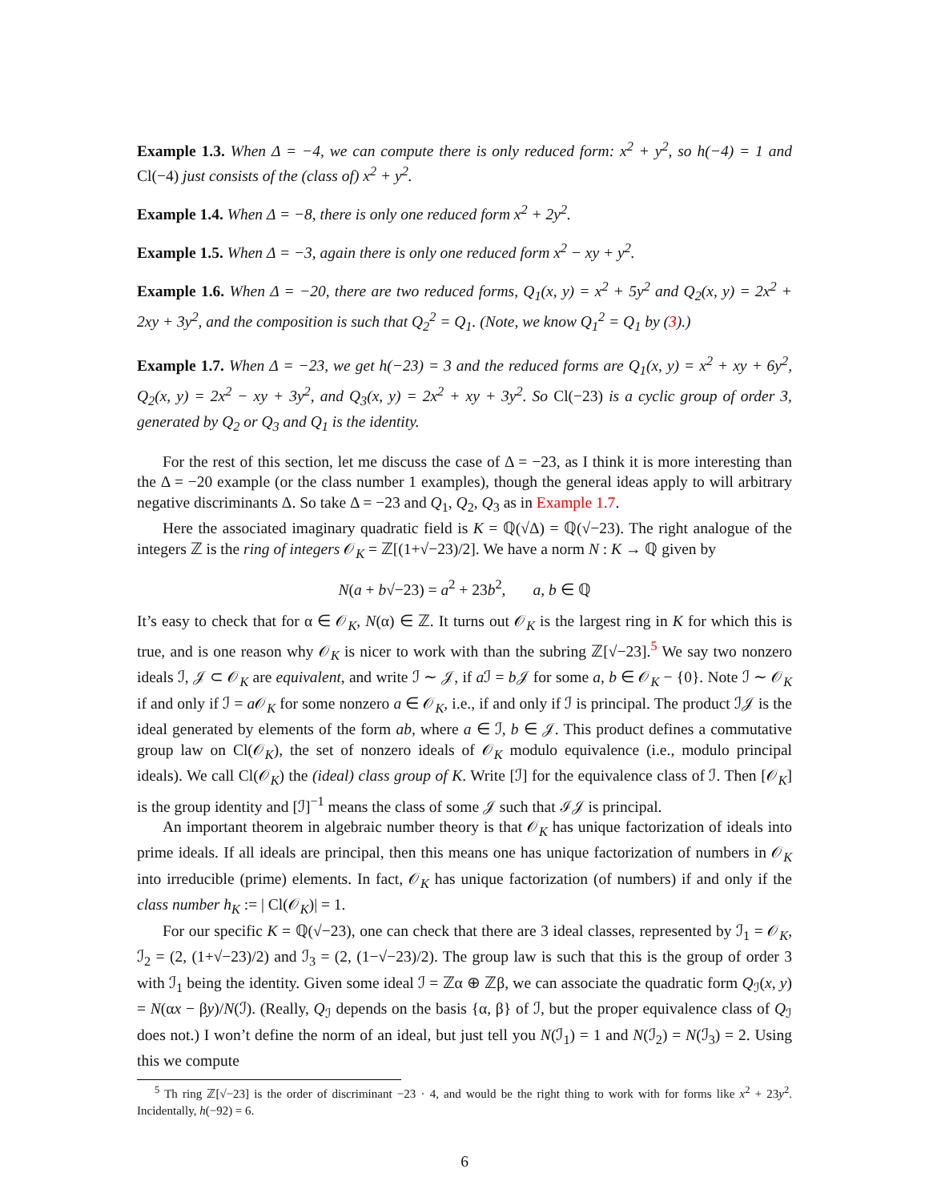Example 1.3. When Δ = −4, we can compute there is only reduced form: x<sup>2</sup> + y<sup>2</sup>, so h(−4) = 1 and Cl(−4) just consists of the (class of) x<sup>2</sup> + y<sup>2</sup>.
Example 1.4. When Δ = −8, there is only one reduced form x<sup>2</sup> + 2y<sup>2</sup>.
Example 1.5. When Δ = −3, again there is only one reduced form x<sup>2</sup> − xy + y<sup>2</sup>.
Example 1.6. When Δ = −20, there are two reduced forms, Q<sub>1</sub>(x, y) = x<sup>2</sup> + 5y<sup>2</sup> and Q<sub>2</sub>(x, y) = 2x<sup>2</sup> + 2xy + 3y<sup>2</sup>, and the composition is such that Q<sub>2</sub><sup>2</sup> = Q<sub>1</sub>. (Note, we know Q<sub>1</sub><sup>2</sup> = Q<sub>1</sub> by (3).)
Example 1.7. When Δ = −23, we get h(−23) = 3 and the reduced forms are Q<sub>1</sub>(x, y) = x<sup>2</sup> + xy + 6y<sup>2</sup>, Q<sub>2</sub>(x, y) = 2x<sup>2</sup> − xy + 3y<sup>2</sup>, and Q<sub>3</sub>(x, y) = 2x<sup>2</sup> + xy + 3y<sup>2</sup>. So Cl(−23) is a cyclic group of order 3, generated by Q<sub>2</sub> or Q<sub>3</sub> and Q<sub>1</sub> is the identity.
For the rest of this section, let me discuss the case of Δ = −23, as I think it is more interesting than the Δ = −20 example (or the class number 1 examples), though the general ideas apply to will arbitrary negative discriminants Δ. So take Δ = −23 and Q<sub>1</sub>, Q<sub>2</sub>, Q<sub>3</sub> as in Example 1.7.
Here the associated imaginary quadratic field is K = ℚ(√Δ) = ℚ(√−23). The right analogue of the integers ℤ is the ring of integers 𝒪<sub>K</sub> = ℤ[(1+√−23)/2]. We have a norm N : K → ℚ given by
N(a + b√−23) = a<sup>2</sup> + 23b<sup>2</sup>, a, b ∈ ℚ
It’s easy to check that for α ∈ 𝒪<sub>K</sub>, N(α) ∈ ℤ. It turns out 𝒪<sub>K</sub> is the largest ring in K for which this is true, and is one reason why 𝒪<sub>K</sub> is nicer to work with than the subring ℤ[√−23].<sup>5</sup> We say two nonzero ideals ℐ, 𝒥 ⊂ 𝒪<sub>K</sub> are equivalent, and write ℐ ∼ 𝒥, if a ℐ = b 𝒥 for some a, b ∈ 𝒪<sub>K</sub> − {0}. Note ℐ ∼ 𝒪<sub>K</sub> if and only if ℐ = a 𝒪<sub>K</sub> for some nonzero a ∈ 𝒪<sub>K</sub>, i.e., if and only if ℐ is principal. The product ℐ𝒥 is the ideal generated by elements of the form ab, where a ∈ ℐ, b ∈ 𝒥. This product defines a commutative group law on Cl(𝒪<sub>K</sub>), the set of nonzero ideals of 𝒪<sub>K</sub> modulo equivalence (i.e., modulo principal ideals). We call Cl(𝒪<sub>K</sub>) the (ideal) class group of K. Write [ℐ] for the equivalence class of ℐ. Then [𝒪<sub>K</sub>] is the group identity and [ℐ]<sup>−1</sup> means the class of some 𝒥 such that ℐ𝒥 is principal.
An important theorem in algebraic number theory is that 𝒪<sub>K</sub> has unique factorization of ideals into prime ideals. If all ideals are principal, then this means one has unique factorization of numbers in 𝒪<sub>K</sub> into irreducible (prime) elements. In fact, 𝒪<sub>K</sub> has unique factorization (of numbers) if and only if the class number h<sub>K</sub> := | Cl(𝒪<sub>K</sub>)| = 1.
For our specific K = ℚ(√−23), one can check that there are 3 ideal classes, represented by ℐ<sub>1</sub> = 𝒪<sub>K</sub>, ℐ<sub>2</sub> = (2, (1+√−23)/2) and ℐ<sub>3</sub> = (2, (1−√−23)/2). The group law is such that this is the group of order 3 with ℐ<sub>1</sub> being the identity. Given some ideal ℐ = ℤα ⊕ ℤβ, we can associate the quadratic form Q<sub>ℐ</sub>(x, y) = N(αx − βy)/N(ℐ). (Really, Q<sub>ℐ</sub> depends on the basis {α, β} of ℐ, but the proper equivalence class of Q<sub>ℐ</sub> does not.) I won’t define the norm of an ideal, but just tell you N(ℐ<sub>1</sub>) = 1 and N(ℐ<sub>2</sub>) = N(ℐ<sub>3</sub>) = 2. Using this we compute
<sup>5</sup> Th ring ℤ[√−23] is the order of discriminant −23 · 4, and would be the right thing to work with for forms like x<sup>2</sup> + 23y<sup>2</sup>. Incidentally, h(−92) = 6.
6